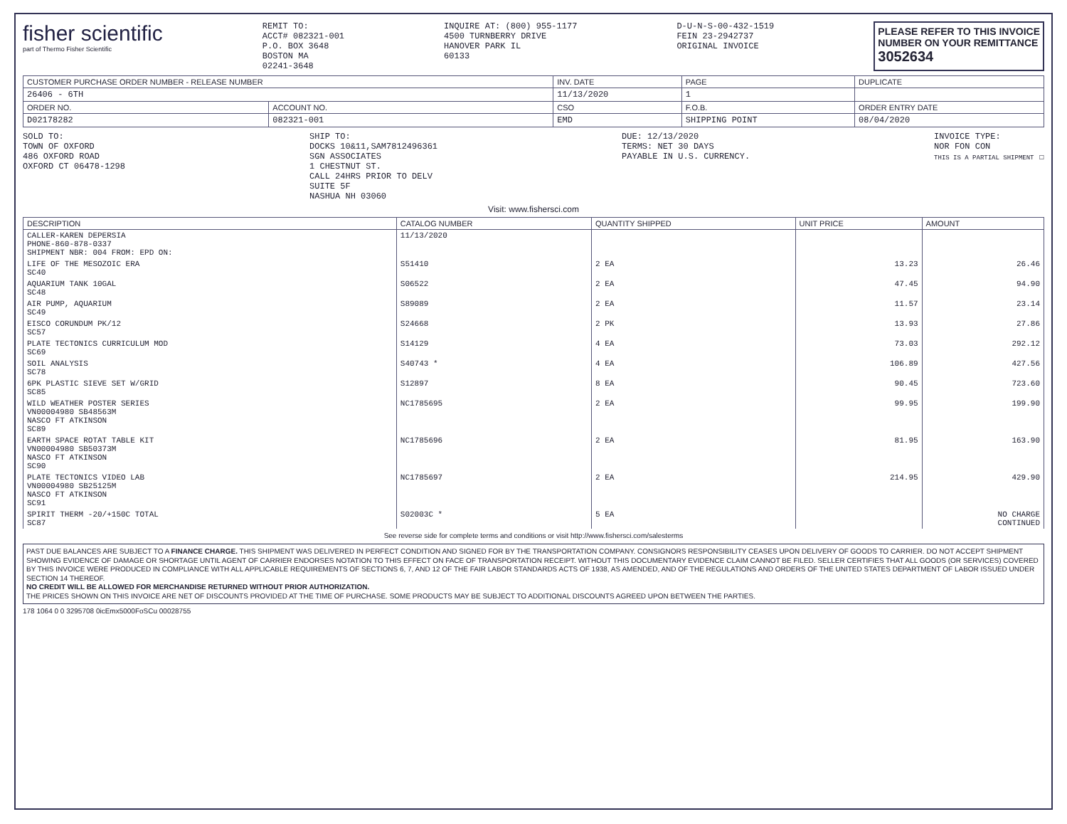fisher scientific
part of Thermo Fisher Scientific
REMIT TO:
ACCT# 082321-001
P.O. BOX 3648
BOSTON MA
02241-3648
INQUIRE AT: (800) 955-1177
4500 TURNBERRY DRIVE
HANOVER PARK IL
60133
D-U-N-S-00-432-1519
FEIN 23-2942737
ORIGINAL INVOICE
PLEASE REFER TO THIS INVOICE
NUMBER ON YOUR REMITTANCE
3052634
| CUSTOMER PURCHASE ORDER NUMBER - RELEASE NUMBER | | INV. DATE | PAGE | DUPLICATE |
| --- | --- | --- | --- | --- |
| 26406 - 6TH | | 11/13/2020 | 1 | |
| ORDER NO. | ACCOUNT NO. | CSO | F.O.B. | ORDER ENTRY DATE |
| D02178282 | 082321-001 | EMD | SHIPPING POINT | 08/04/2020 |
SOLD TO:
TOWN OF OXFORD
486 OXFORD ROAD
OXFORD CT 06478-1298
SHIP TO:
DOCKS 10&11,SAM7812496361
SGN ASSOCIATES
1 CHESTNUT ST.
CALL 24HRS PRIOR TO DELV
SUITE 5F
NASHUA NH 03060
DUE: 12/13/2020
TERMS: NET 30 DAYS
PAYABLE IN U.S. CURRENCY.
INVOICE TYPE:
NOR FON CON
THIS IS A PARTIAL SHIPMENT ☐
Visit: www.fishersci.com
| DESCRIPTION | CATALOG NUMBER | QUANTITY SHIPPED | UNIT PRICE | AMOUNT |
| --- | --- | --- | --- | --- |
| CALLER-KAREN DEPERSIA PHONE-860-878-0337 SHIPMENT NBR: 004 FROM: EPD ON: | 11/13/2020 | | | |
| LIFE OF THE MESOZOIC ERA SC40 | S51410 | 2 EA | 13.23 | 26.46 |
| AQUARIUM TANK 10GAL SC48 | S06522 | 2 EA | 47.45 | 94.90 |
| AIR PUMP, AQUARIUM SC49 | S89089 | 2 EA | 11.57 | 23.14 |
| EISCO CORUNDUM PK/12 SC57 | S24668 | 2 PK | 13.93 | 27.86 |
| PLATE TECTONICS CURRICULUM MOD SC69 | S14129 | 4 EA | 73.03 | 292.12 |
| SOIL ANALYSIS SC78 | S40743 * | 4 EA | 106.89 | 427.56 |
| 6PK PLASTIC SIEVE SET W/GRID SC85 | S12897 | 8 EA | 90.45 | 723.60 |
| WILD WEATHER POSTER SERIES VN00004980 SB48563M NASCO FT ATKINSON SC89 | NC1785695 | 2 EA | 99.95 | 199.90 |
| EARTH SPACE ROTAT TABLE KIT VN00004980 SB50373M NASCO FT ATKINSON SC90 | NC1785696 | 2 EA | 81.95 | 163.90 |
| PLATE TECTONICS VIDEO LAB VN00004980 SB25125M NASCO FT ATKINSON SC91 | NC1785697 | 2 EA | 214.95 | 429.90 |
| SPIRIT THERM -20/+150C TOTAL SC87 | S02003C * | 5 EA | | NO CHARGE CONTINUED |
See reverse side for complete terms and conditions or visit http://www.fishersci.com/salesterms
PAST DUE BALANCES ARE SUBJECT TO A FINANCE CHARGE. THIS SHIPMENT WAS DELIVERED IN PERFECT CONDITION AND SIGNED FOR BY THE TRANSPORTATION COMPANY. CONSIGNORS RESPONSIBILITY CEASES UPON DELIVERY OF GOODS TO CARRIER. DO NOT ACCEPT SHIPMENT SHOWING EVIDENCE OF DAMAGE OR SHORTAGE UNTIL AGENT OF CARRIER ENDORSES NOTATION TO THIS EFFECT ON FACE OF TRANSPORTATION RECEIPT. WITHOUT THIS DOCUMENTARY EVIDENCE CLAIM CANNOT BE FILED. SELLER CERTIFIES THAT ALL GOODS (OR SERVICES) COVERED BY THIS INVOICE WERE PRODUCED IN COMPLIANCE WITH ALL APPLICABLE REQUIREMENTS OF SECTIONS 6, 7, AND 12 OF THE FAIR LABOR STANDARDS ACTS OF 1938, AS AMENDED, AND OF THE REGULATIONS AND ORDERS OF THE UNITED STATES DEPARTMENT OF LABOR ISSUED UNDER SECTION 14 THEREOF.
NO CREDIT WILL BE ALLOWED FOR MERCHANDISE RETURNED WITHOUT PRIOR AUTHORIZATION.
THE PRICES SHOWN ON THIS INVOICE ARE NET OF DISCOUNTS PROVIDED AT THE TIME OF PURCHASE. SOME PRODUCTS MAY BE SUBJECT TO ADDITIONAL DISCOUNTS AGREED UPON BETWEEN THE PARTIES.
178 1064 0 0 3295708 0icEmx5000FoSCu 00028755